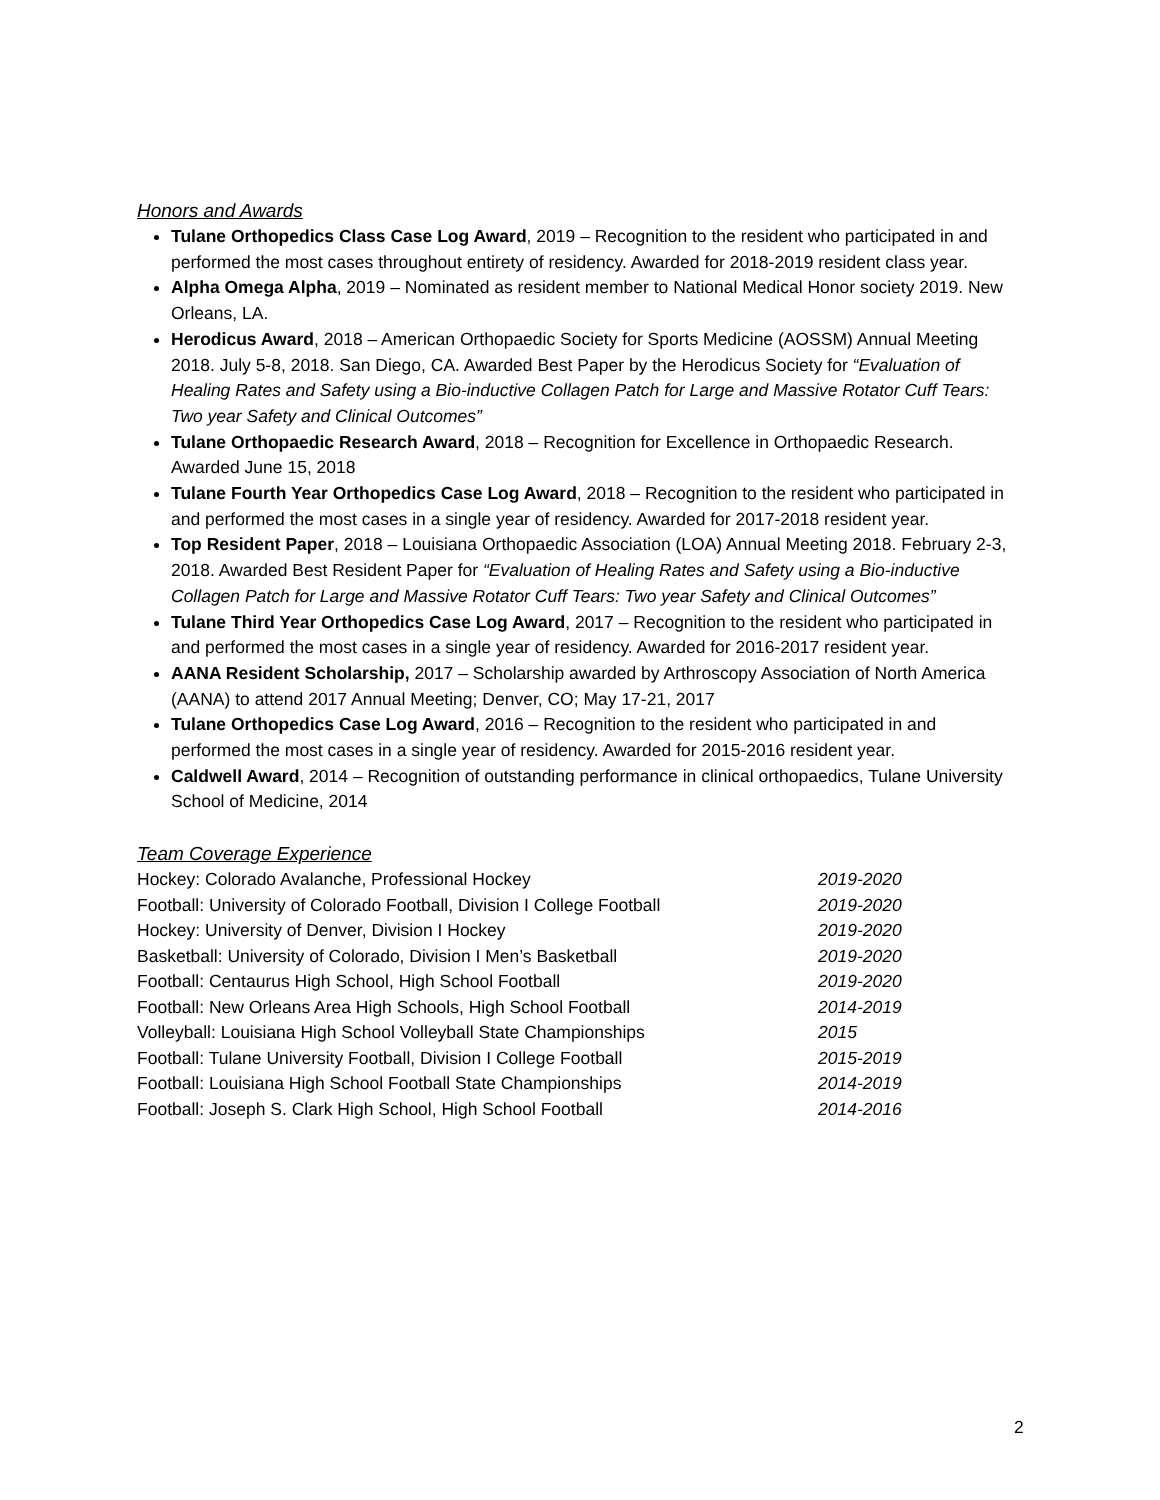Honors and Awards
Tulane Orthopedics Class Case Log Award, 2019 – Recognition to the resident who participated in and performed the most cases throughout entirety of residency. Awarded for 2018-2019 resident class year.
Alpha Omega Alpha, 2019 – Nominated as resident member to National Medical Honor society 2019. New Orleans, LA.
Herodicus Award, 2018 – American Orthopaedic Society for Sports Medicine (AOSSM) Annual Meeting 2018. July 5-8, 2018. San Diego, CA. Awarded Best Paper by the Herodicus Society for “Evaluation of Healing Rates and Safety using a Bio-inductive Collagen Patch for Large and Massive Rotator Cuff Tears: Two year Safety and Clinical Outcomes”
Tulane Orthopaedic Research Award, 2018 – Recognition for Excellence in Orthopaedic Research. Awarded June 15, 2018
Tulane Fourth Year Orthopedics Case Log Award, 2018 – Recognition to the resident who participated in and performed the most cases in a single year of residency. Awarded for 2017-2018 resident year.
Top Resident Paper, 2018 – Louisiana Orthopaedic Association (LOA) Annual Meeting 2018. February 2-3, 2018. Awarded Best Resident Paper for “Evaluation of Healing Rates and Safety using a Bio-inductive Collagen Patch for Large and Massive Rotator Cuff Tears: Two year Safety and Clinical Outcomes”
Tulane Third Year Orthopedics Case Log Award, 2017 – Recognition to the resident who participated in and performed the most cases in a single year of residency. Awarded for 2016-2017 resident year.
AANA Resident Scholarship, 2017 – Scholarship awarded by Arthroscopy Association of North America (AANA) to attend 2017 Annual Meeting; Denver, CO; May 17-21, 2017
Tulane Orthopedics Case Log Award, 2016 – Recognition to the resident who participated in and performed the most cases in a single year of residency. Awarded for 2015-2016 resident year.
Caldwell Award, 2014 – Recognition of outstanding performance in clinical orthopaedics, Tulane University School of Medicine, 2014
Team Coverage Experience
| Hockey: Colorado Avalanche, Professional Hockey | 2019-2020 |
| Football: University of Colorado Football, Division I College Football | 2019-2020 |
| Hockey: University of Denver, Division I Hockey | 2019-2020 |
| Basketball: University of Colorado, Division I Men’s Basketball | 2019-2020 |
| Football: Centaurus High School, High School Football | 2019-2020 |
| Football: New Orleans Area High Schools, High School Football | 2014-2019 |
| Volleyball: Louisiana High School Volleyball State Championships | 2015 |
| Football: Tulane University Football, Division I College Football | 2015-2019 |
| Football: Louisiana High School Football State Championships | 2014-2019 |
| Football: Joseph S. Clark High School, High School Football | 2014-2016 |
2